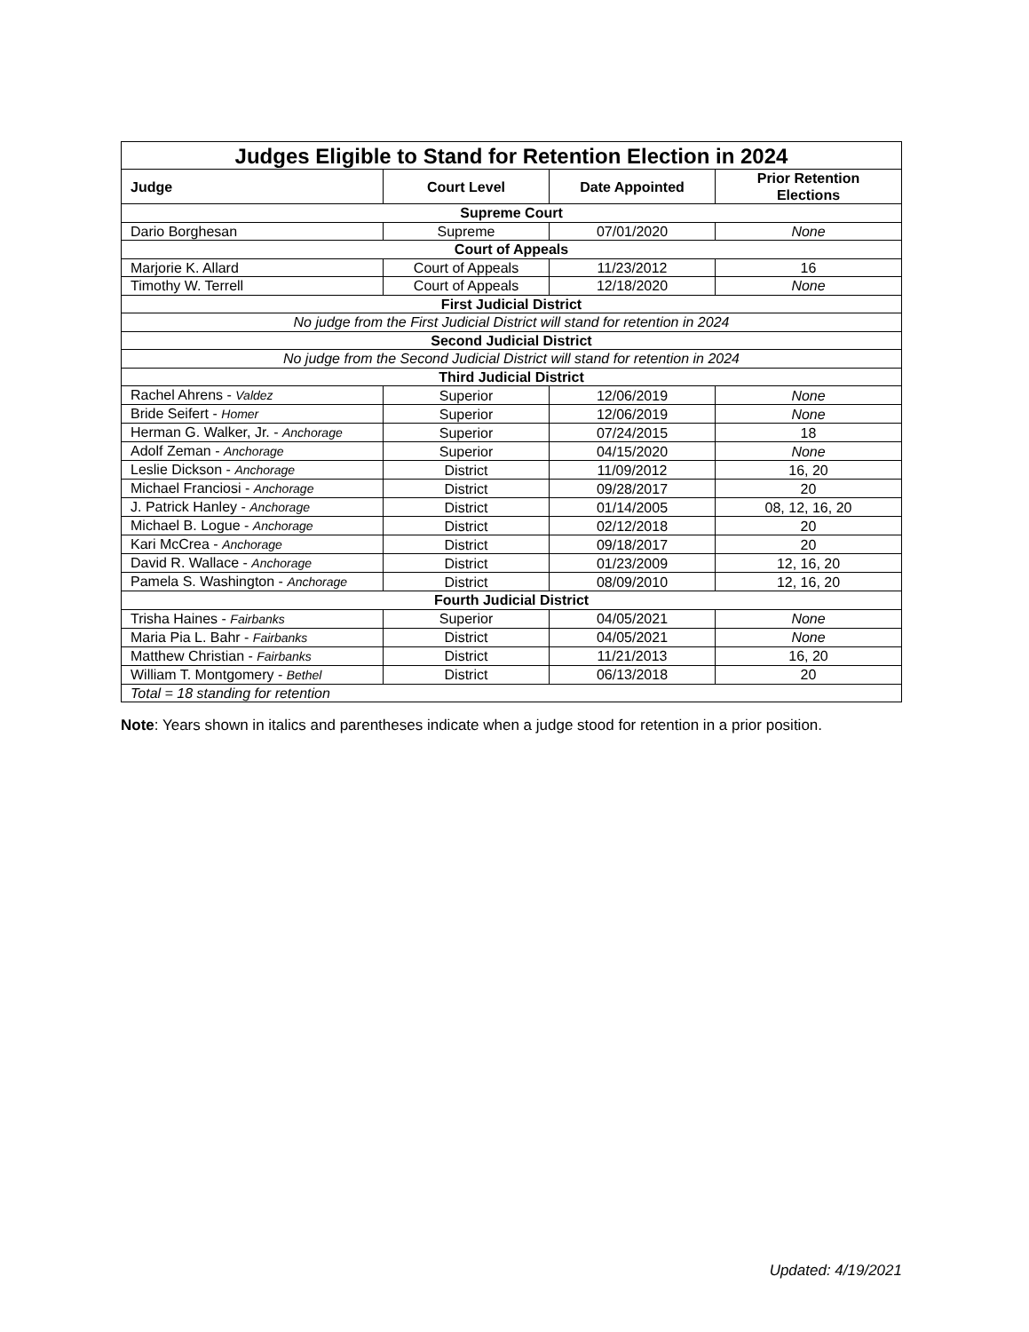| Judges Eligible to Stand for Retention Election in 2024 | | | |
| Judge | Court Level | Date Appointed | Prior Retention Elections |
| Supreme Court | | | |
| Dario Borghesan | Supreme | 07/01/2020 | None |
| Court of Appeals | | | |
| Marjorie K. Allard | Court of Appeals | 11/23/2012 | 16 |
| Timothy W. Terrell | Court of Appeals | 12/18/2020 | None |
| First Judicial District | | | |
| No judge from the First Judicial District will stand for retention in 2024 | | | |
| Second Judicial District | | | |
| No judge from the Second Judicial District will stand for retention in 2024 | | | |
| Third Judicial District | | | |
| Rachel Ahrens - Valdez | Superior | 12/06/2019 | None |
| Bride Seifert - Homer | Superior | 12/06/2019 | None |
| Herman G. Walker, Jr. - Anchorage | Superior | 07/24/2015 | 18 |
| Adolf Zeman - Anchorage | Superior | 04/15/2020 | None |
| Leslie Dickson - Anchorage | District | 11/09/2012 | 16, 20 |
| Michael Franciosi - Anchorage | District | 09/28/2017 | 20 |
| J. Patrick Hanley - Anchorage | District | 01/14/2005 | 08, 12, 16, 20 |
| Michael B. Logue - Anchorage | District | 02/12/2018 | 20 |
| Kari McCrea - Anchorage | District | 09/18/2017 | 20 |
| David R. Wallace - Anchorage | District | 01/23/2009 | 12, 16, 20 |
| Pamela S. Washington - Anchorage | District | 08/09/2010 | 12, 16, 20 |
| Fourth Judicial District | | | |
| Trisha Haines - Fairbanks | Superior | 04/05/2021 | None |
| Maria Pia L. Bahr - Fairbanks | District | 04/05/2021 | None |
| Matthew Christian - Fairbanks | District | 11/21/2013 | 16, 20 |
| William T. Montgomery - Bethel | District | 06/13/2018 | 20 |
| Total = 18 standing for retention | | | |
Note: Years shown in italics and parentheses indicate when a judge stood for retention in a prior position.
Updated: 4/19/2021